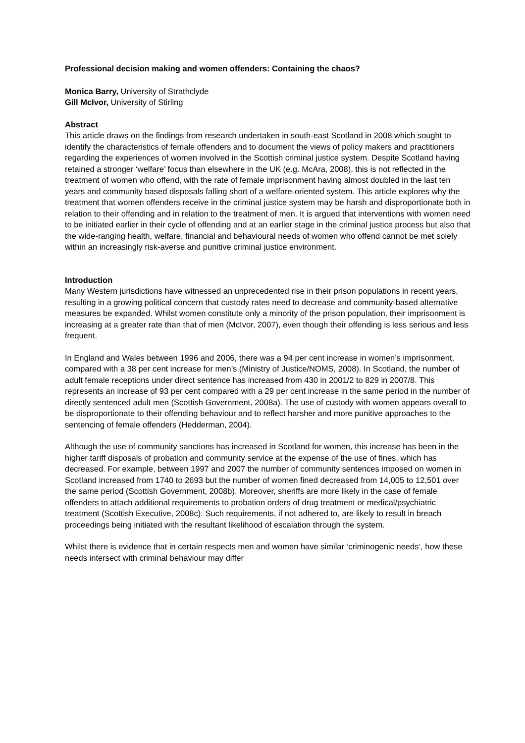Professional decision making and women offenders: Containing the chaos?
Monica Barry, University of Strathclyde
Gill McIvor, University of Stirling
Abstract
This article draws on the findings from research undertaken in south-east Scotland in 2008 which sought to identify the characteristics of female offenders and to document the views of policy makers and practitioners regarding the experiences of women involved in the Scottish criminal justice system. Despite Scotland having retained a stronger ‘welfare’ focus than elsewhere in the UK (e.g. McAra, 2008), this is not reflected in the treatment of women who offend, with the rate of female imprisonment having almost doubled in the last ten years and community based disposals falling short of a welfare-oriented system. This article explores why the treatment that women offenders receive in the criminal justice system may be harsh and disproportionate both in relation to their offending and in relation to the treatment of men. It is argued that interventions with women need to be initiated earlier in their cycle of offending and at an earlier stage in the criminal justice process but also that the wide-ranging health, welfare, financial and behavioural needs of women who offend cannot be met solely within an increasingly risk-averse and punitive criminal justice environment.
Introduction
Many Western jurisdictions have witnessed an unprecedented rise in their prison populations in recent years, resulting in a growing political concern that custody rates need to decrease and community-based alternative measures be expanded. Whilst women constitute only a minority of the prison population, their imprisonment is increasing at a greater rate than that of men (McIvor, 2007), even though their offending is less serious and less frequent.
In England and Wales between 1996 and 2006, there was a 94 per cent increase in women’s imprisonment, compared with a 38 per cent increase for men’s (Ministry of Justice/NOMS, 2008). In Scotland, the number of adult female receptions under direct sentence has increased from 430 in 2001/2 to 829 in 2007/8. This represents an increase of 93 per cent compared with a 29 per cent increase in the same period in the number of directly sentenced adult men (Scottish Government, 2008a). The use of custody with women appears overall to be disproportionate to their offending behaviour and to reflect harsher and more punitive approaches to the sentencing of female offenders (Hedderman, 2004).
Although the use of community sanctions has increased in Scotland for women, this increase has been in the higher tariff disposals of probation and community service at the expense of the use of fines, which has decreased. For example, between 1997 and 2007 the number of community sentences imposed on women in Scotland increased from 1740 to 2693 but the number of women fined decreased from 14,005 to 12,501 over the same period (Scottish Government, 2008b). Moreover, sheriffs are more likely in the case of female offenders to attach additional requirements to probation orders of drug treatment or medical/psychiatric treatment (Scottish Executive, 2008c). Such requirements, if not adhered to, are likely to result in breach proceedings being initiated with the resultant likelihood of escalation through the system.
Whilst there is evidence that in certain respects men and women have similar ‘criminogenic needs’, how these needs intersect with criminal behaviour may differ